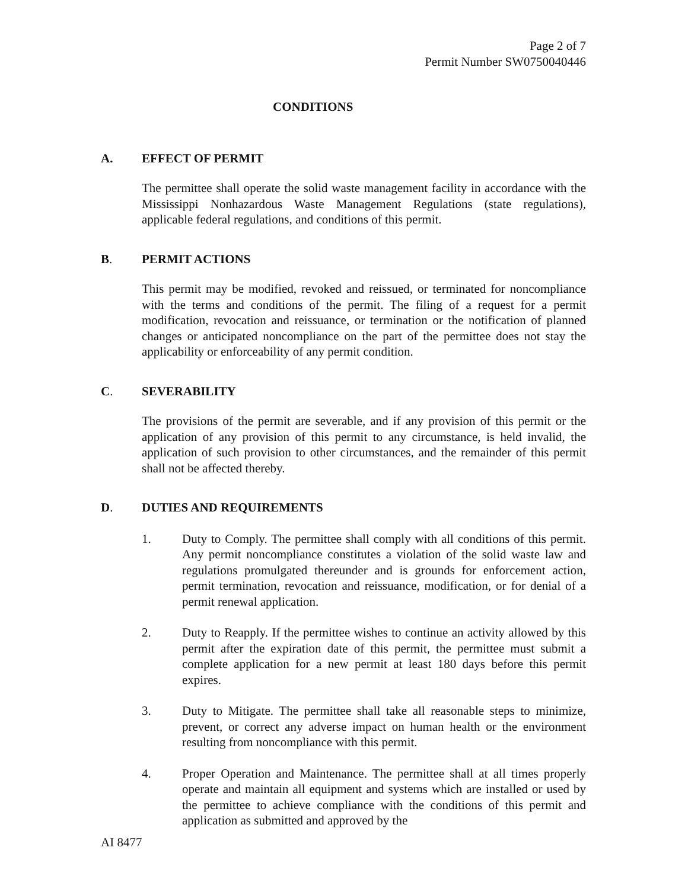Page 2 of 7
Permit Number SW0750040446
CONDITIONS
A. EFFECT OF PERMIT
The permittee shall operate the solid waste management facility in accordance with the Mississippi Nonhazardous Waste Management Regulations (state regulations), applicable federal regulations, and conditions of this permit.
B. PERMIT ACTIONS
This permit may be modified, revoked and reissued, or terminated for noncompliance with the terms and conditions of the permit. The filing of a request for a permit modification, revocation and reissuance, or termination or the notification of planned changes or anticipated noncompliance on the part of the permittee does not stay the applicability or enforceability of any permit condition.
C. SEVERABILITY
The provisions of the permit are severable, and if any provision of this permit or the application of any provision of this permit to any circumstance, is held invalid, the application of such provision to other circumstances, and the remainder of this permit shall not be affected thereby.
D. DUTIES AND REQUIREMENTS
1. Duty to Comply. The permittee shall comply with all conditions of this permit. Any permit noncompliance constitutes a violation of the solid waste law and regulations promulgated thereunder and is grounds for enforcement action, permit termination, revocation and reissuance, modification, or for denial of a permit renewal application.
2. Duty to Reapply. If the permittee wishes to continue an activity allowed by this permit after the expiration date of this permit, the permittee must submit a complete application for a new permit at least 180 days before this permit expires.
3. Duty to Mitigate. The permittee shall take all reasonable steps to minimize, prevent, or correct any adverse impact on human health or the environment resulting from noncompliance with this permit.
4. Proper Operation and Maintenance. The permittee shall at all times properly operate and maintain all equipment and systems which are installed or used by the permittee to achieve compliance with the conditions of this permit and application as submitted and approved by the
AI 8477